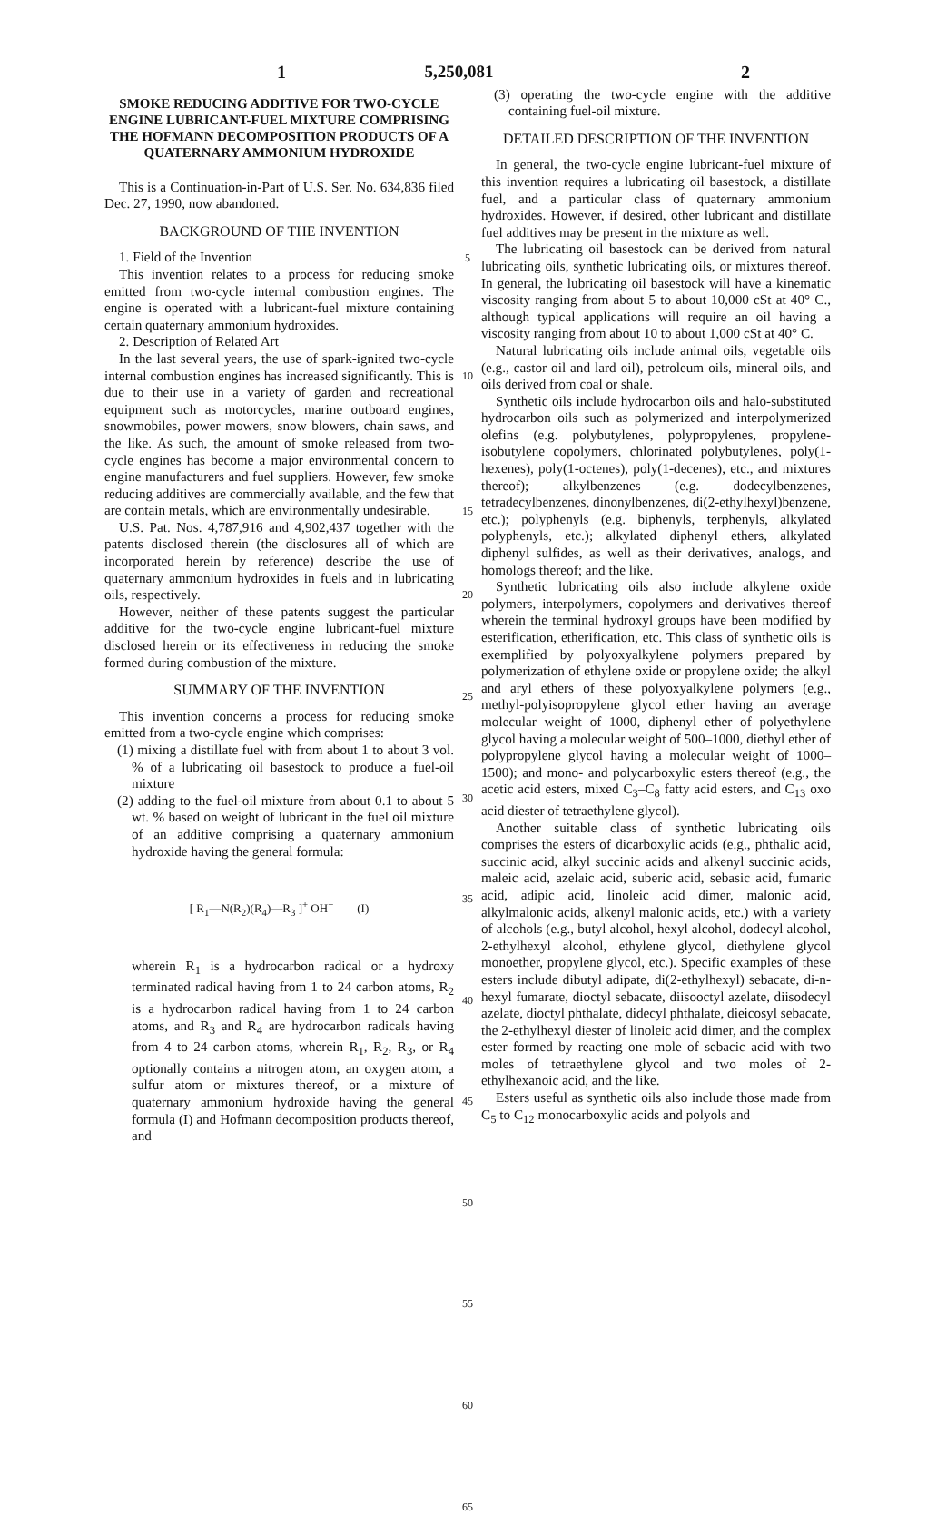1 5,250,081 2
SMOKE REDUCING ADDITIVE FOR TWO-CYCLE ENGINE LUBRICANT-FUEL MIXTURE COMPRISING THE HOFMANN DECOMPOSITION PRODUCTS OF A QUATERNARY AMMONIUM HYDROXIDE
This is a Continuation-in-Part of U.S. Ser. No. 634,836 filed Dec. 27, 1990, now abandoned.
BACKGROUND OF THE INVENTION
1. Field of the Invention
This invention relates to a process for reducing smoke emitted from two-cycle internal combustion engines. The engine is operated with a lubricant-fuel mixture containing certain quaternary ammonium hydroxides.
2. Description of Related Art
In the last several years, the use of spark-ignited two-cycle internal combustion engines has increased significantly. This is due to their use in a variety of garden and recreational equipment such as motorcycles, marine outboard engines, snowmobiles, power mowers, snow blowers, chain saws, and the like. As such, the amount of smoke released from two-cycle engines has become a major environmental concern to engine manufacturers and fuel suppliers. However, few smoke reducing additives are commercially available, and the few that are contain metals, which are environmentally undesirable.
U.S. Pat. Nos. 4,787,916 and 4,902,437 together with the patents disclosed therein (the disclosures all of which are incorporated herein by reference) describe the use of quaternary ammonium hydroxides in fuels and in lubricating oils, respectively.
However, neither of these patents suggest the particular additive for the two-cycle engine lubricant-fuel mixture disclosed herein or its effectiveness in reducing the smoke formed during combustion of the mixture.
SUMMARY OF THE INVENTION
This invention concerns a process for reducing smoke emitted from a two-cycle engine which comprises:
(1) mixing a distillate fuel with from about 1 to about 3 vol. % of a lubricating oil basestock to produce a fuel-oil mixture
(2) adding to the fuel-oil mixture from about 0.1 to about 5 wt. % based on weight of lubricant in the fuel oil mixture of an additive comprising a quaternary ammonium hydroxide having the general formula:
[ R<sub>1</sub>—N(R<sub>2</sub>)(R<sub>4</sub>)—R<sub>3</sub> ]<sup>+</sup> OH<sup>−</sup> (I)
wherein R<sub>1</sub> is a hydrocarbon radical or a hydroxy terminated radical having from 1 to 24 carbon atoms, R<sub>2</sub> is a hydrocarbon radical having from 1 to 24 carbon atoms, and R<sub>3</sub> and R<sub>4</sub> are hydrocarbon radicals having from 4 to 24 carbon atoms, wherein R<sub>1</sub>, R<sub>2</sub>, R<sub>3</sub>, or R<sub>4</sub> optionally contains a nitrogen atom, an oxygen atom, a sulfur atom or mixtures thereof, or a mixture of quaternary ammonium hydroxide having the general formula (I) and Hofmann decomposition products thereof, and
5
10
15
20
25
30
35
40
45
50
55
60
65
(3) operating the two-cycle engine with the additive containing fuel-oil mixture.
DETAILED DESCRIPTION OF THE INVENTION
In general, the two-cycle engine lubricant-fuel mixture of this invention requires a lubricating oil basestock, a distillate fuel, and a particular class of quaternary ammonium hydroxides. However, if desired, other lubricant and distillate fuel additives may be present in the mixture as well.
The lubricating oil basestock can be derived from natural lubricating oils, synthetic lubricating oils, or mixtures thereof. In general, the lubricating oil basestock will have a kinematic viscosity ranging from about 5 to about 10,000 cSt at 40° C., although typical applications will require an oil having a viscosity ranging from about 10 to about 1,000 cSt at 40° C.
Natural lubricating oils include animal oils, vegetable oils (e.g., castor oil and lard oil), petroleum oils, mineral oils, and oils derived from coal or shale.
Synthetic oils include hydrocarbon oils and halo-substituted hydrocarbon oils such as polymerized and interpolymerized olefins (e.g. polybutylenes, polypropylenes, propylene-isobutylene copolymers, chlorinated polybutylenes, poly(1-hexenes), poly(1-octenes), poly(1-decenes), etc., and mixtures thereof); alkylbenzenes (e.g. dodecylbenzenes, tetradecylbenzenes, dinonylbenzenes, di(2-ethylhexyl)benzene, etc.); polyphenyls (e.g. biphenyls, terphenyls, alkylated polyphenyls, etc.); alkylated diphenyl ethers, alkylated diphenyl sulfides, as well as their derivatives, analogs, and homologs thereof; and the like.
Synthetic lubricating oils also include alkylene oxide polymers, interpolymers, copolymers and derivatives thereof wherein the terminal hydroxyl groups have been modified by esterification, etherification, etc. This class of synthetic oils is exemplified by polyoxyalkylene polymers prepared by polymerization of ethylene oxide or propylene oxide; the alkyl and aryl ethers of these polyoxyalkylene polymers (e.g., methyl-polyisopropylene glycol ether having an average molecular weight of 1000, diphenyl ether of polyethylene glycol having a molecular weight of 500–1000, diethyl ether of polypropylene glycol having a molecular weight of 1000–1500); and mono- and polycarboxylic esters thereof (e.g., the acetic acid esters, mixed C<sub>3</sub>–C<sub>8</sub> fatty acid esters, and C<sub>13</sub> oxo acid diester of tetraethylene glycol).
Another suitable class of synthetic lubricating oils comprises the esters of dicarboxylic acids (e.g., phthalic acid, succinic acid, alkyl succinic acids and alkenyl succinic acids, maleic acid, azelaic acid, suberic acid, sebasic acid, fumaric acid, adipic acid, linoleic acid dimer, malonic acid, alkylmalonic acids, alkenyl malonic acids, etc.) with a variety of alcohols (e.g., butyl alcohol, hexyl alcohol, dodecyl alcohol, 2-ethylhexyl alcohol, ethylene glycol, diethylene glycol monoether, propylene glycol, etc.). Specific examples of these esters include dibutyl adipate, di(2-ethylhexyl) sebacate, di-n-hexyl fumarate, dioctyl sebacate, diisooctyl azelate, diisodecyl azelate, dioctyl phthalate, didecyl phthalate, dieicosyl sebacate, the 2-ethylhexyl diester of linoleic acid dimer, and the complex ester formed by reacting one mole of sebacic acid with two moles of tetraethylene glycol and two moles of 2-ethylhexanoic acid, and the like.
Esters useful as synthetic oils also include those made from C<sub>5</sub> to C<sub>12</sub> monocarboxylic acids and polyols and